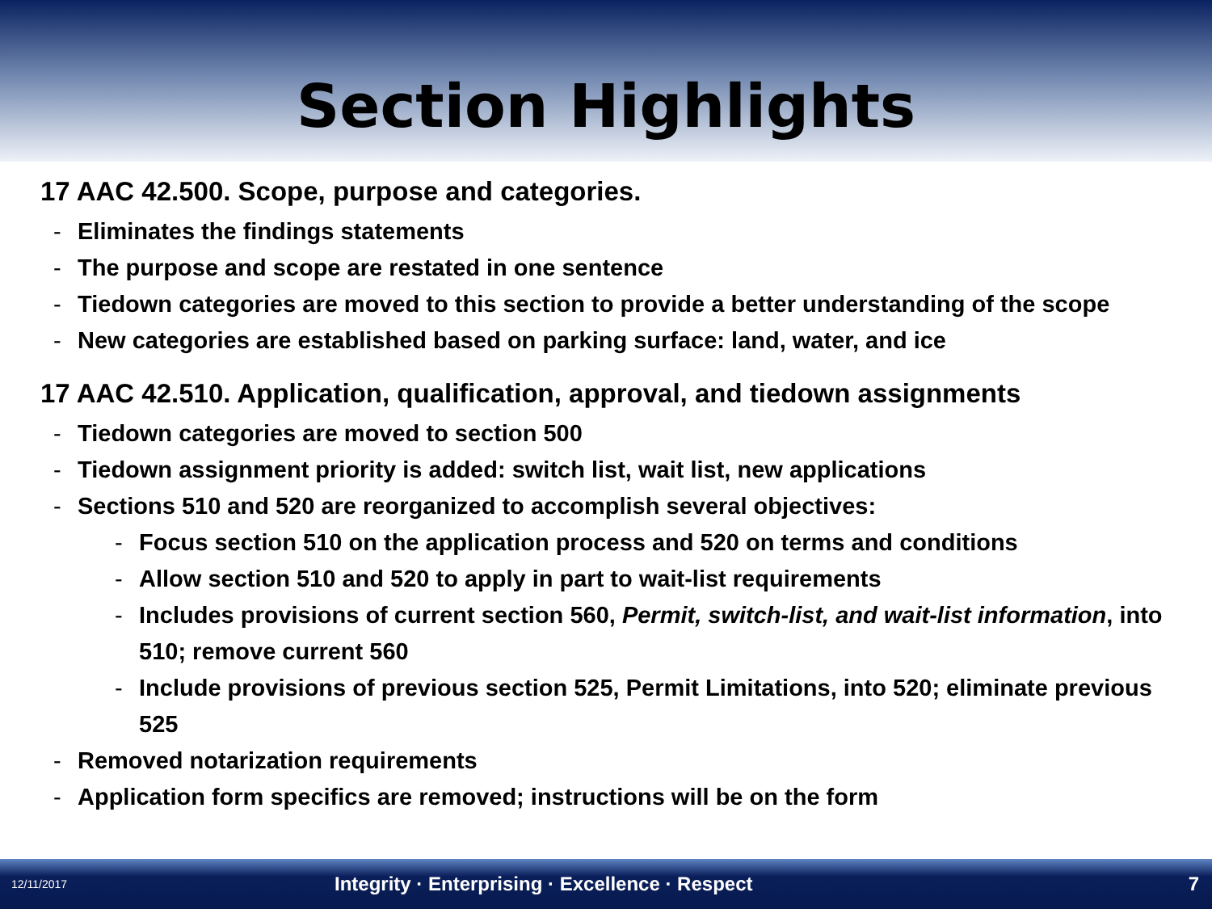Section Highlights
17 AAC 42.500. Scope, purpose and categories.
- Eliminates the findings statements
- The purpose and scope are restated in one sentence
- Tiedown categories are moved to this section to provide a better understanding of the scope
- New categories are established based on parking surface: land, water, and ice
17 AAC 42.510. Application, qualification, approval, and tiedown assignments
- Tiedown categories are moved to section 500
- Tiedown assignment priority is added: switch list, wait list, new applications
- Sections 510 and 520 are reorganized to accomplish several objectives:
- Focus section 510 on the application process and 520 on terms and conditions
- Allow section 510 and 520 to apply in part to wait-list requirements
- Includes provisions of current section 560, Permit, switch-list, and wait-list information, into 510; remove current 560
- Include provisions of previous section 525, Permit Limitations, into 520; eliminate previous 525
- Removed notarization requirements
- Application form specifics are removed; instructions will be on the form
12/11/2017 Integrity · Enterprising · Excellence · Respect 7